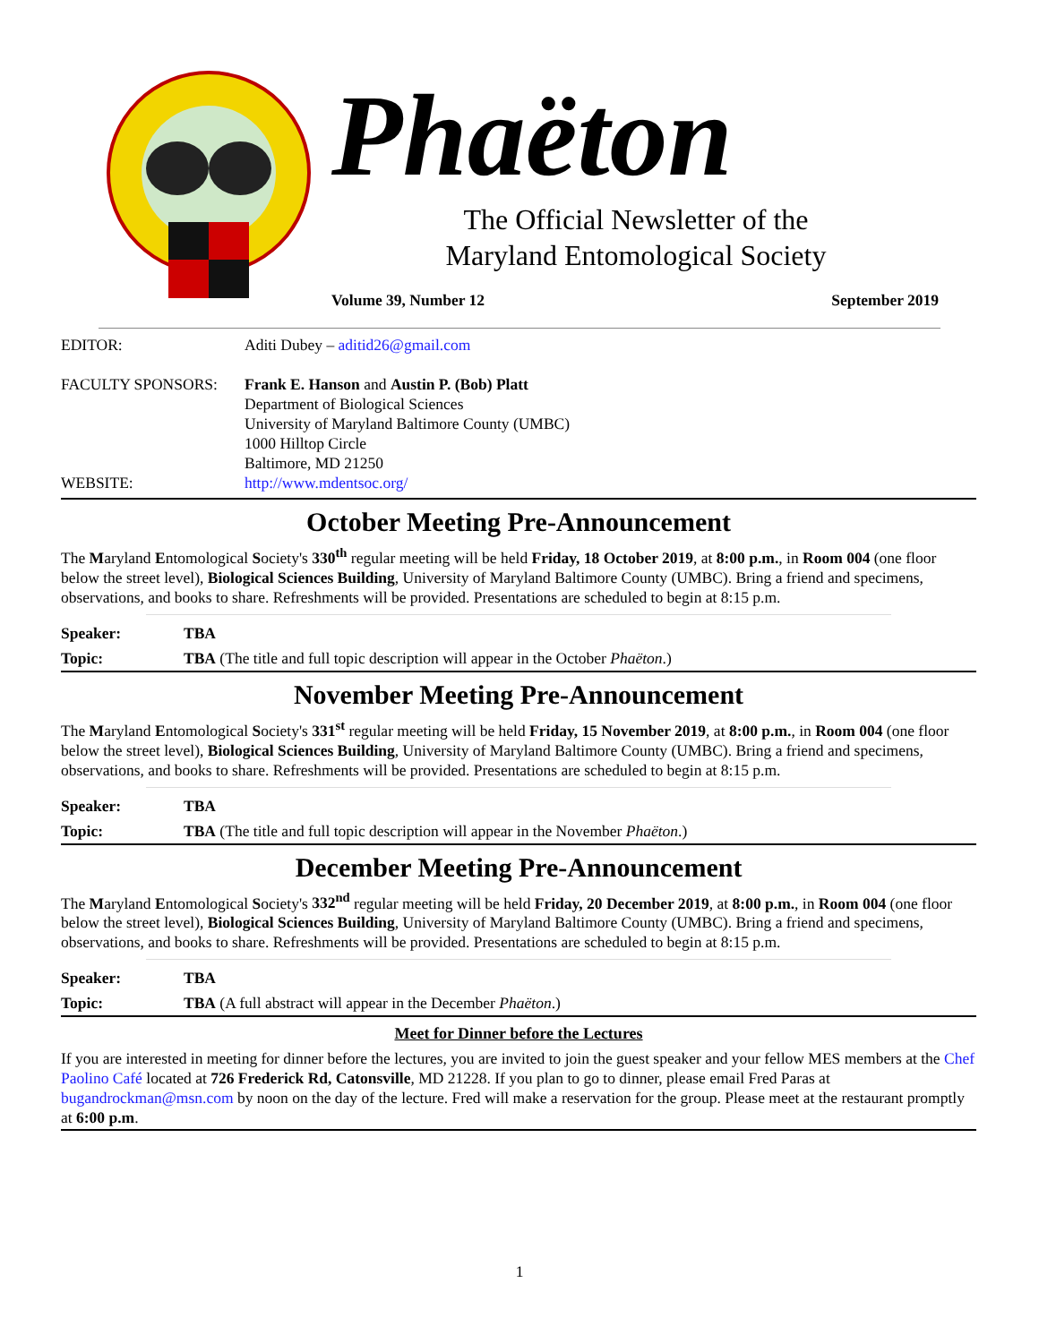Phaëton
The Official Newsletter of the
Maryland Entomological Society
Volume 39, Number 12 September 2019
EDITOR: Aditi Dubey – aditid26@gmail.com
FACULTY SPONSORS: Frank E. Hanson and Austin P. (Bob) Platt
Department of Biological Sciences
University of Maryland Baltimore County (UMBC)
1000 Hilltop Circle
Baltimore, MD 21250
WEBSITE: http://www.mdentsoc.org/
October Meeting Pre-Announcement
The Maryland Entomological Society's 330<sup>th</sup> regular meeting will be held Friday, 18 October 2019, at 8:00 p.m., in Room 004 (one floor below the street level), Biological Sciences Building, University of Maryland Baltimore County (UMBC). Bring a friend and specimens, observations, and books to share. Refreshments will be provided. Presentations are scheduled to begin at 8:15 p.m.
Speaker: TBA
Topic: TBA (The title and full topic description will appear in the October Phaëton.)
November Meeting Pre-Announcement
The Maryland Entomological Society's 331<sup>st</sup> regular meeting will be held Friday, 15 November 2019, at 8:00 p.m., in Room 004 (one floor below the street level), Biological Sciences Building, University of Maryland Baltimore County (UMBC). Bring a friend and specimens, observations, and books to share. Refreshments will be provided. Presentations are scheduled to begin at 8:15 p.m.
Speaker: TBA
Topic: TBA (The title and full topic description will appear in the November Phaëton.)
December Meeting Pre-Announcement
The Maryland Entomological Society's 332<sup>nd</sup> regular meeting will be held Friday, 20 December 2019, at 8:00 p.m., in Room 004 (one floor below the street level), Biological Sciences Building, University of Maryland Baltimore County (UMBC). Bring a friend and specimens, observations, and books to share. Refreshments will be provided. Presentations are scheduled to begin at 8:15 p.m.
Speaker: TBA
Topic: TBA (A full abstract will appear in the December Phaëton.)
Meet for Dinner before the Lectures
If you are interested in meeting for dinner before the lectures, you are invited to join the guest speaker and your fellow MES members at the Chef Paolino Café located at 726 Frederick Rd, Catonsville, MD 21228. If you plan to go to dinner, please email Fred Paras at bugandrockman@msn.com by noon on the day of the lecture. Fred will make a reservation for the group. Please meet at the restaurant promptly at 6:00 p.m.
1